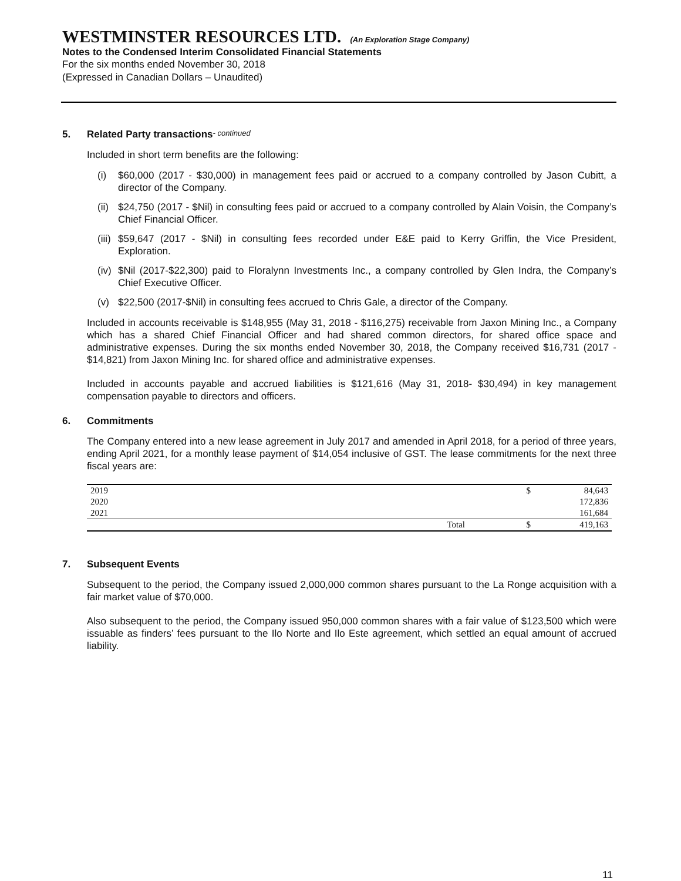WESTMINSTER RESOURCES LTD. (An Exploration Stage Company)
Notes to the Condensed Interim Consolidated Financial Statements
For the six months ended November 30, 2018
(Expressed in Canadian Dollars – Unaudited)
5. Related Party transactions - continued
Included in short term benefits are the following:
(i) $60,000 (2017 - $30,000) in management fees paid or accrued to a company controlled by Jason Cubitt, a director of the Company.
(ii)
$24,750 (2017 - $Nil) in consulting fees paid or accrued to a company controlled by Alain Voisin, the Company’s Chief Financial Officer.
(iii)
$59,647 (2017 - $Nil) in consulting fees recorded under E&E paid to Kerry Griffin, the Vice President, Exploration.
(iv)
$Nil (2017-$22,300) paid to Floralynn Investments Inc., a company controlled by Glen Indra, the Company’s Chief Executive Officer.
(v) $22,500 (2017-$Nil) in consulting fees accrued to Chris Gale, a director of the Company.
Included in accounts receivable is $148,955 (May 31, 2018 - $116,275) receivable from Jaxon Mining Inc., a Company which has a shared Chief Financial Officer and had shared common directors, for shared office space and administrative expenses. During the six months ended November 30, 2018, the Company received $16,731 (2017 - $14,821) from Jaxon Mining Inc. for shared office and administrative expenses.
Included in accounts payable and accrued liabilities is $121,616 (May 31, 2018- $30,494) in key management compensation payable to directors and officers.
6. Commitments
The Company entered into a new lease agreement in July 2017 and amended in April 2018, for a period of three years, ending April 2021, for a monthly lease payment of $14,054 inclusive of GST. The lease commitments for the next three fiscal years are:
| 2019 | | $ | 84,643 |
| 2020 | | | 172,836 |
| 2021 | | | 161,684 |
| | Total | $ | 419,163 |
7. Subsequent Events
Subsequent to the period, the Company issued 2,000,000 common shares pursuant to the La Ronge acquisition with a fair market value of $70,000.
Also subsequent to the period, the Company issued 950,000 common shares with a fair value of $123,500 which were issuable as finders’ fees pursuant to the Ilo Norte and Ilo Este agreement, which settled an equal amount of accrued liability.
11